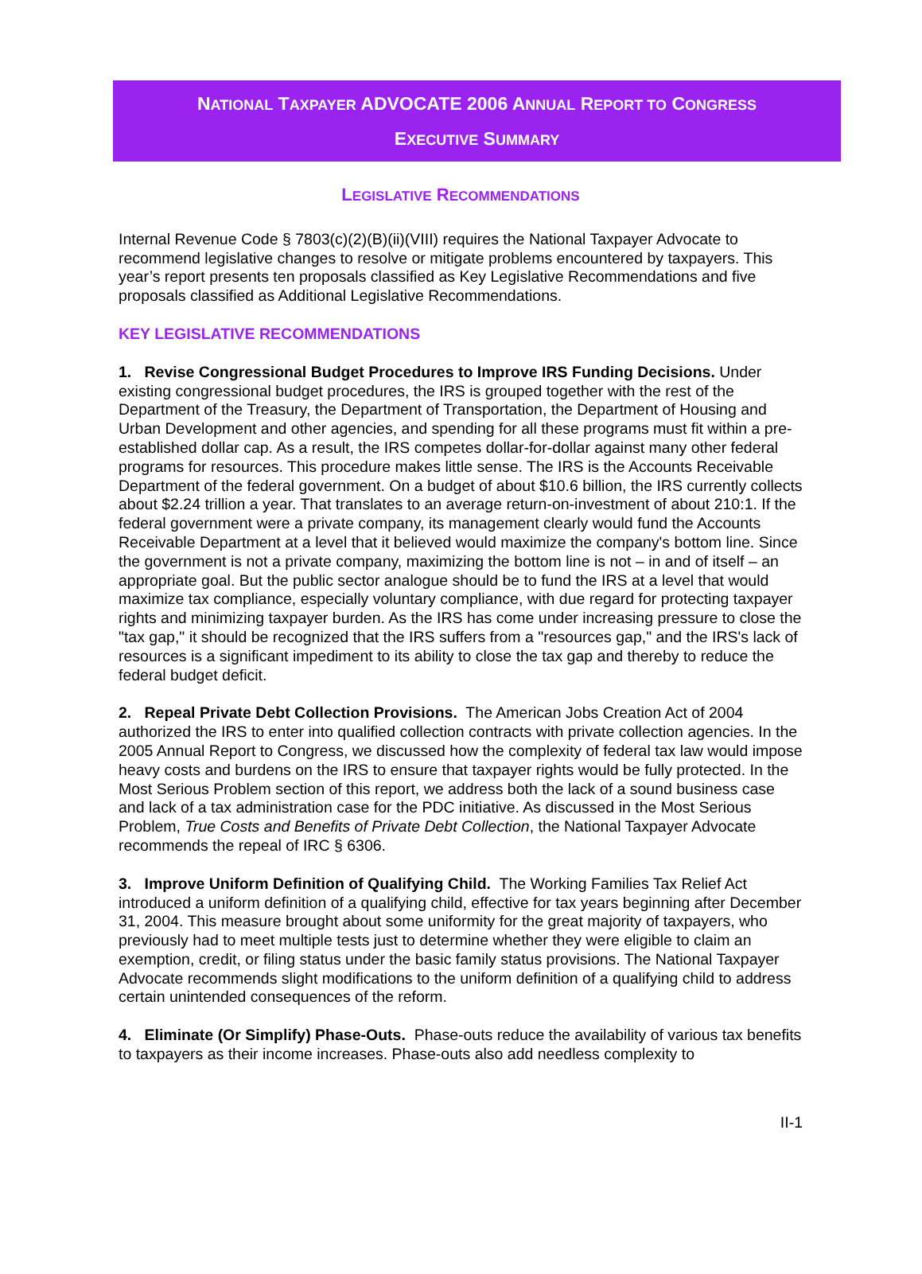NATIONAL TAXPAYER ADVOCATE 2006 ANNUAL REPORT TO CONGRESS
EXECUTIVE SUMMARY
LEGISLATIVE RECOMMENDATIONS
Internal Revenue Code § 7803(c)(2)(B)(ii)(VIII) requires the National Taxpayer Advocate to recommend legislative changes to resolve or mitigate problems encountered by taxpayers. This year’s report presents ten proposals classified as Key Legislative Recommendations and five proposals classified as Additional Legislative Recommendations.
KEY LEGISLATIVE RECOMMENDATIONS
1. Revise Congressional Budget Procedures to Improve IRS Funding Decisions. Under existing congressional budget procedures, the IRS is grouped together with the rest of the Department of the Treasury, the Department of Transportation, the Department of Housing and Urban Development and other agencies, and spending for all these programs must fit within a pre-established dollar cap. As a result, the IRS competes dollar-for-dollar against many other federal programs for resources. This procedure makes little sense. The IRS is the Accounts Receivable Department of the federal government. On a budget of about $10.6 billion, the IRS currently collects about $2.24 trillion a year. That translates to an average return-on-investment of about 210:1. If the federal government were a private company, its management clearly would fund the Accounts Receivable Department at a level that it believed would maximize the company's bottom line. Since the government is not a private company, maximizing the bottom line is not – in and of itself – an appropriate goal. But the public sector analogue should be to fund the IRS at a level that would maximize tax compliance, especially voluntary compliance, with due regard for protecting taxpayer rights and minimizing taxpayer burden. As the IRS has come under increasing pressure to close the "tax gap," it should be recognized that the IRS suffers from a "resources gap," and the IRS's lack of resources is a significant impediment to its ability to close the tax gap and thereby to reduce the federal budget deficit.
2. Repeal Private Debt Collection Provisions. The American Jobs Creation Act of 2004 authorized the IRS to enter into qualified collection contracts with private collection agencies. In the 2005 Annual Report to Congress, we discussed how the complexity of federal tax law would impose heavy costs and burdens on the IRS to ensure that taxpayer rights would be fully protected. In the Most Serious Problem section of this report, we address both the lack of a sound business case and lack of a tax administration case for the PDC initiative. As discussed in the Most Serious Problem, True Costs and Benefits of Private Debt Collection, the National Taxpayer Advocate recommends the repeal of IRC § 6306.
3. Improve Uniform Definition of Qualifying Child. The Working Families Tax Relief Act introduced a uniform definition of a qualifying child, effective for tax years beginning after December 31, 2004. This measure brought about some uniformity for the great majority of taxpayers, who previously had to meet multiple tests just to determine whether they were eligible to claim an exemption, credit, or filing status under the basic family status provisions. The National Taxpayer Advocate recommends slight modifications to the uniform definition of a qualifying child to address certain unintended consequences of the reform.
4. Eliminate (Or Simplify) Phase-Outs. Phase-outs reduce the availability of various tax benefits to taxpayers as their income increases. Phase-outs also add needless complexity to
II-1